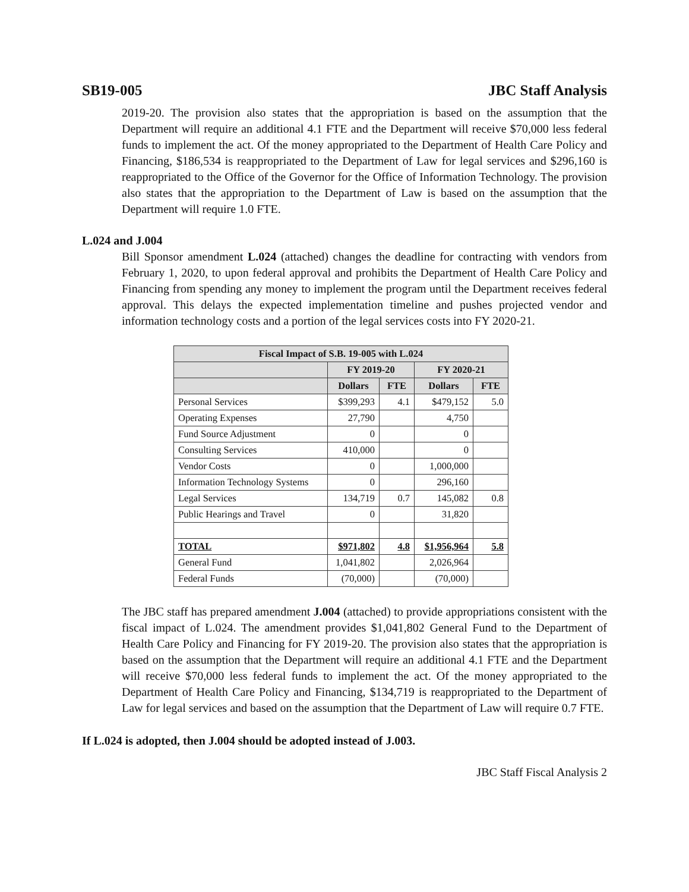SB19-005 JBC Staff Analysis
2019-20. The provision also states that the appropriation is based on the assumption that the Department will require an additional 4.1 FTE and the Department will receive $70,000 less federal funds to implement the act. Of the money appropriated to the Department of Health Care Policy and Financing, $186,534 is reappropriated to the Department of Law for legal services and $296,160 is reappropriated to the Office of the Governor for the Office of Information Technology. The provision also states that the appropriation to the Department of Law is based on the assumption that the Department will require 1.0 FTE.
L.024 and J.004
Bill Sponsor amendment L.024 (attached) changes the deadline for contracting with vendors from February 1, 2020, to upon federal approval and prohibits the Department of Health Care Policy and Financing from spending any money to implement the program until the Department receives federal approval. This delays the expected implementation timeline and pushes projected vendor and information technology costs and a portion of the legal services costs into FY 2020-21.
| Fiscal Impact of S.B. 19-005 with L.024 | | | | |
| --- | --- | --- | --- | --- |
| | FY 2019-20 | | FY 2020-21 | |
| | Dollars | FTE | Dollars | FTE |
| Personal Services | $399,293 | 4.1 | $479,152 | 5.0 |
| Operating Expenses | 27,790 | | 4,750 | |
| Fund Source Adjustment | 0 | | 0 | |
| Consulting Services | 410,000 | | 0 | |
| Vendor Costs | 0 | | 1,000,000 | |
| Information Technology Systems | 0 | | 296,160 | |
| Legal Services | 134,719 | 0.7 | 145,082 | 0.8 |
| Public Hearings and Travel | 0 | | 31,820 | |
| TOTAL | $971,802 | 4.8 | $1,956,964 | 5.8 |
| General Fund | 1,041,802 | | 2,026,964 | |
| Federal Funds | (70,000) | | (70,000) | |
The JBC staff has prepared amendment J.004 (attached) to provide appropriations consistent with the fiscal impact of L.024. The amendment provides $1,041,802 General Fund to the Department of Health Care Policy and Financing for FY 2019-20. The provision also states that the appropriation is based on the assumption that the Department will require an additional 4.1 FTE and the Department will receive $70,000 less federal funds to implement the act. Of the money appropriated to the Department of Health Care Policy and Financing, $134,719 is reappropriated to the Department of Law for legal services and based on the assumption that the Department of Law will require 0.7 FTE.
If L.024 is adopted, then J.004 should be adopted instead of J.003.
JBC Staff Fiscal Analysis 2